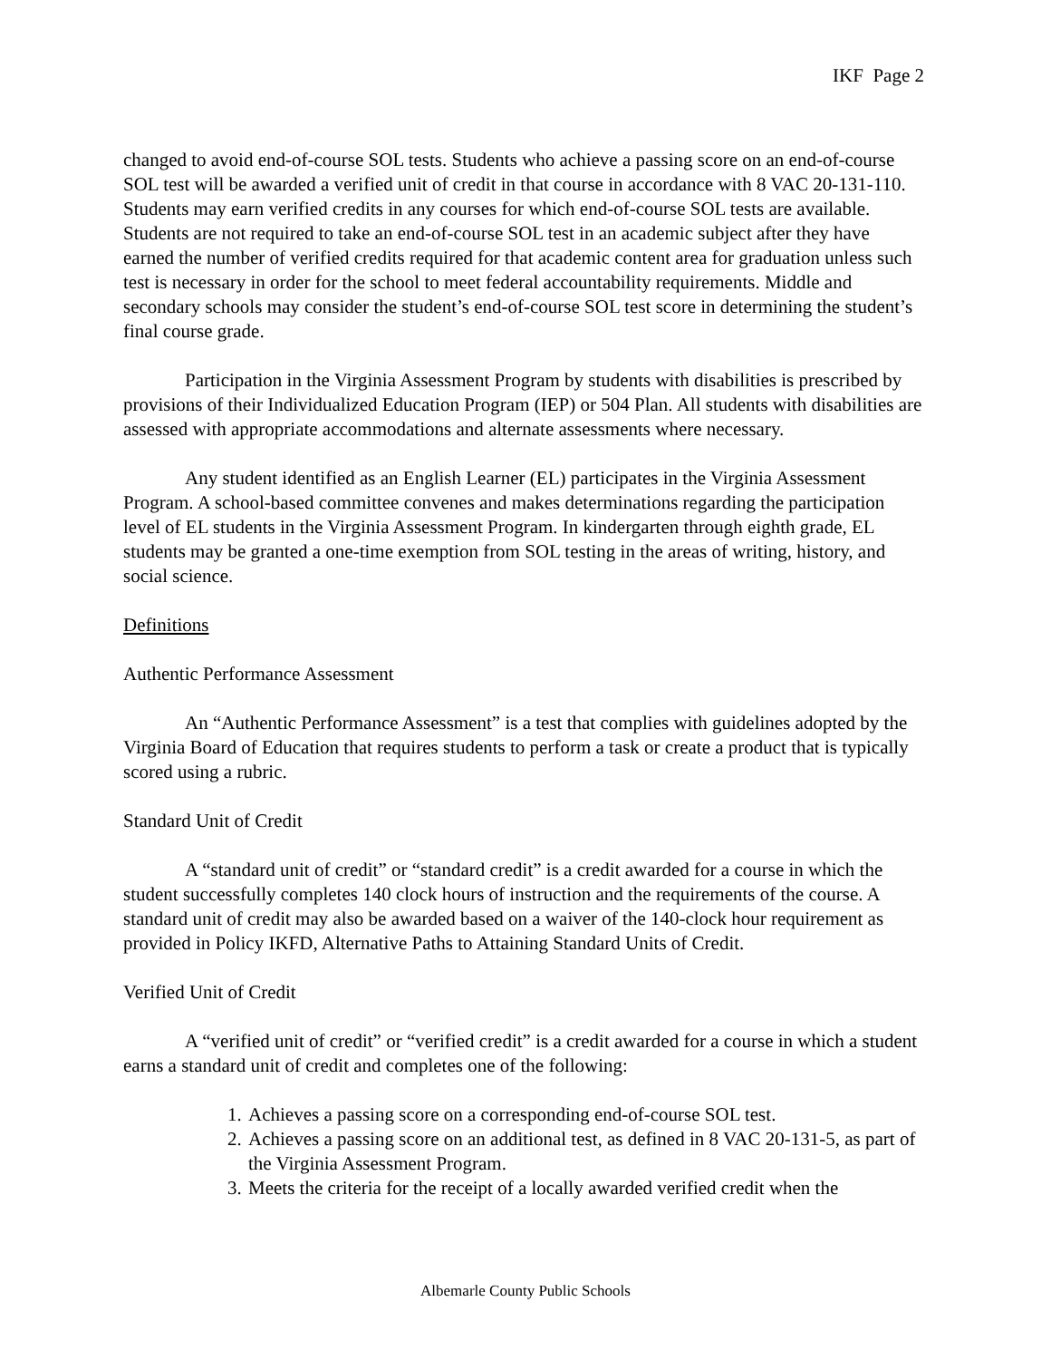IKF Page 2
changed to avoid end-of-course SOL tests. Students who achieve a passing score on an end-of-course SOL test will be awarded a verified unit of credit in that course in accordance with 8 VAC 20-131-110. Students may earn verified credits in any courses for which end-of-course SOL tests are available. Students are not required to take an end-of-course SOL test in an academic subject after they have earned the number of verified credits required for that academic content area for graduation unless such test is necessary in order for the school to meet federal accountability requirements. Middle and secondary schools may consider the student’s end-of-course SOL test score in determining the student’s final course grade.
Participation in the Virginia Assessment Program by students with disabilities is prescribed by provisions of their Individualized Education Program (IEP) or 504 Plan. All students with disabilities are assessed with appropriate accommodations and alternate assessments where necessary.
Any student identified as an English Learner (EL) participates in the Virginia Assessment Program. A school-based committee convenes and makes determinations regarding the participation level of EL students in the Virginia Assessment Program. In kindergarten through eighth grade, EL students may be granted a one-time exemption from SOL testing in the areas of writing, history, and social science.
Definitions
Authentic Performance Assessment
An “Authentic Performance Assessment” is a test that complies with guidelines adopted by the Virginia Board of Education that requires students to perform a task or create a product that is typically scored using a rubric.
Standard Unit of Credit
A “standard unit of credit” or “standard credit” is a credit awarded for a course in which the student successfully completes 140 clock hours of instruction and the requirements of the course. A standard unit of credit may also be awarded based on a waiver of the 140-clock hour requirement as provided in Policy IKFD, Alternative Paths to Attaining Standard Units of Credit.
Verified Unit of Credit
A “verified unit of credit” or “verified credit” is a credit awarded for a course in which a student earns a standard unit of credit and completes one of the following:
1. Achieves a passing score on a corresponding end-of-course SOL test.
2. Achieves a passing score on an additional test, as defined in 8 VAC 20-131-5, as part of the Virginia Assessment Program.
3. Meets the criteria for the receipt of a locally awarded verified credit when the
Albemarle County Public Schools